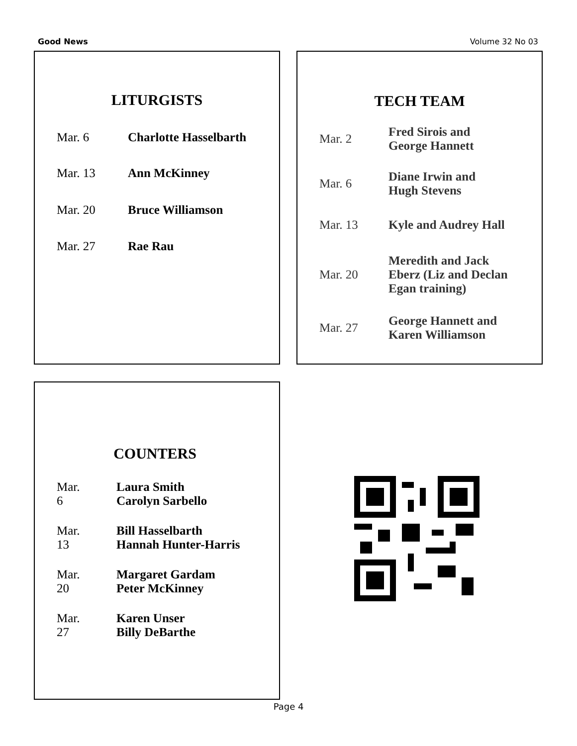Good News Volume 32 No 03
LITURGISTS
| Mar. 6 | Charlotte Hasselbarth |
| Mar. 13 | Ann McKinney |
| Mar. 20 | Bruce Williamson |
| Mar. 27 | Rae Rau |
TECH TEAM
| Mar. 2 | Fred Sirois and George Hannett |
| Mar. 6 | Diane Irwin and Hugh Stevens |
| Mar. 13 | Kyle and Audrey Hall |
| Mar. 20 | Meredith and Jack Eberz (Liz and Declan Egan training) |
| Mar. 27 | George Hannett and Karen Williamson |
COUNTERS
| Mar. 6 | Laura Smith Carolyn Sarbello |
| Mar. 13 | Bill Hasselbarth Hannah Hunter-Harris |
| Mar. 20 | Margaret Gardam Peter McKinney |
| Mar. 27 | Karen Unser Billy DeBarthe |
Page 4